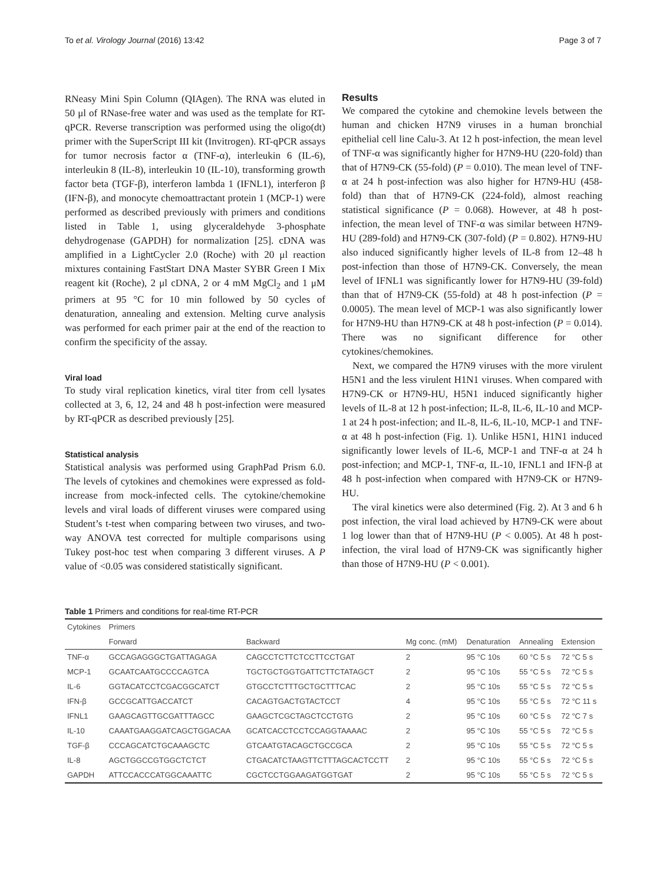To et al. Virology Journal (2016) 13:42 Page 3 of 7
RNeasy Mini Spin Column (QIAgen). The RNA was eluted in 50 μl of RNase-free water and was used as the template for RT-qPCR. Reverse transcription was performed using the oligo(dt) primer with the SuperScript III kit (Invitrogen). RT-qPCR assays for tumor necrosis factor α (TNF-α), interleukin 6 (IL-6), interleukin 8 (IL-8), interleukin 10 (IL-10), transforming growth factor beta (TGF-β), interferon lambda 1 (IFNL1), interferon β (IFN-β), and monocyte chemoattractant protein 1 (MCP-1) were performed as described previously with primers and conditions listed in Table 1, using glyceraldehyde 3-phosphate dehydrogenase (GAPDH) for normalization [25]. cDNA was amplified in a LightCycler 2.0 (Roche) with 20 μl reaction mixtures containing FastStart DNA Master SYBR Green I Mix reagent kit (Roche), 2 μl cDNA, 2 or 4 mM MgCl<sub>2</sub> and 1 μM primers at 95 °C for 10 min followed by 50 cycles of denaturation, annealing and extension. Melting curve analysis was performed for each primer pair at the end of the reaction to confirm the specificity of the assay.
Viral load
To study viral replication kinetics, viral titer from cell lysates collected at 3, 6, 12, 24 and 48 h post-infection were measured by RT-qPCR as described previously [25].
Statistical analysis
Statistical analysis was performed using GraphPad Prism 6.0. The levels of cytokines and chemokines were expressed as fold-increase from mock-infected cells. The cytokine/chemokine levels and viral loads of different viruses were compared using Student’s t-test when comparing between two viruses, and two-way ANOVA test corrected for multiple comparisons using Tukey post-hoc test when comparing 3 different viruses. A P value of <0.05 was considered statistically significant.
Results
We compared the cytokine and chemokine levels between the human and chicken H7N9 viruses in a human bronchial epithelial cell line Calu-3. At 12 h post-infection, the mean level of TNF-α was significantly higher for H7N9-HU (220-fold) than that of H7N9-CK (55-fold) (P = 0.010). The mean level of TNF-α at 24 h post-infection was also higher for H7N9-HU (458-fold) than that of H7N9-CK (224-fold), almost reaching statistical significance (P = 0.068). However, at 48 h post-infection, the mean level of TNF-α was similar between H7N9-HU (289-fold) and H7N9-CK (307-fold) (P = 0.802). H7N9-HU also induced significantly higher levels of IL-8 from 12–48 h post-infection than those of H7N9-CK. Conversely, the mean level of IFNL1 was significantly lower for H7N9-HU (39-fold) than that of H7N9-CK (55-fold) at 48 h post-infection (P = 0.0005). The mean level of MCP-1 was also significantly lower for H7N9-HU than H7N9-CK at 48 h post-infection (P = 0.014). There was no significant difference for other cytokines/chemokines.
Next, we compared the H7N9 viruses with the more virulent H5N1 and the less virulent H1N1 viruses. When compared with H7N9-CK or H7N9-HU, H5N1 induced significantly higher levels of IL-8 at 12 h post-infection; IL-8, IL-6, IL-10 and MCP-1 at 24 h post-infection; and IL-8, IL-6, IL-10, MCP-1 and TNF-α at 48 h post-infection (Fig. 1). Unlike H5N1, H1N1 induced significantly lower levels of IL-6, MCP-1 and TNF-α at 24 h post-infection; and MCP-1, TNF-α, IL-10, IFNL1 and IFN-β at 48 h post-infection when compared with H7N9-CK or H7N9-HU.
The viral kinetics were also determined (Fig. 2). At 3 and 6 h post infection, the viral load achieved by H7N9-CK were about 1 log lower than that of H7N9-HU (P < 0.005). At 48 h post-infection, the viral load of H7N9-CK was significantly higher than those of H7N9-HU (P < 0.001).
Table 1 Primers and conditions for real-time RT-PCR
| Cytokines | Primers | | | | | |
| --- | --- | --- | --- | --- | --- | --- |
| | Forward | Backward | Mg conc. (mM) | Denaturation | Annealing | Extension |
| TNF-α | GCCAGAGGGCTGATTAGAGA | CAGCCTCTTCTCCTTCCTGAT | 2 | 95 °C 10s | 60 °C 5 s | 72 °C 5 s |
| MCP-1 | GCAATCAATGCCCCAGTCA | TGCTGCTGGTGATTCTTCTATAGCT | 2 | 95 °C 10s | 55 °C 5 s | 72 °C 5 s |
| IL-6 | GGTACATCCTCGACGGCATCT | GTGCCTCTTTGCTGCTTTCAC | 2 | 95 °C 10s | 55 °C 5 s | 72 °C 5 s |
| IFN-β | GCCGCATTGACCATCT | CACAGTGACTGTACTCCT | 4 | 95 °C 10s | 55 °C 5 s | 72 °C 11 s |
| IFNL1 | GAAGCAGTTGCGATTTAGCC | GAAGCTCGCTAGCTCCTGTG | 2 | 95 °C 10s | 60 °C 5 s | 72 °C 7 s |
| IL-10 | CAAATGAAGGATCAGCTGGACAA | GCATCACCTCCTCCAGGTAAAAC | 2 | 95 °C 10s | 55 °C 5 s | 72 °C 5 s |
| TGF-β | CCCAGCATCTGCAAAGCTC | GTCAATGTACAGCTGCCGCA | 2 | 95 °C 10s | 55 °C 5 s | 72 °C 5 s |
| IL-8 | AGCTGGCCGTGGCTCTCT | CTGACATCTAAGTTCTTTAGCACTCCTT | 2 | 95 °C 10s | 55 °C 5 s | 72 °C 5 s |
| GAPDH | ATTCCACCCATGGCAAATTC | CGCTCCTGGAAGATGGTGAT | 2 | 95 °C 10s | 55 °C 5 s | 72 °C 5 s |